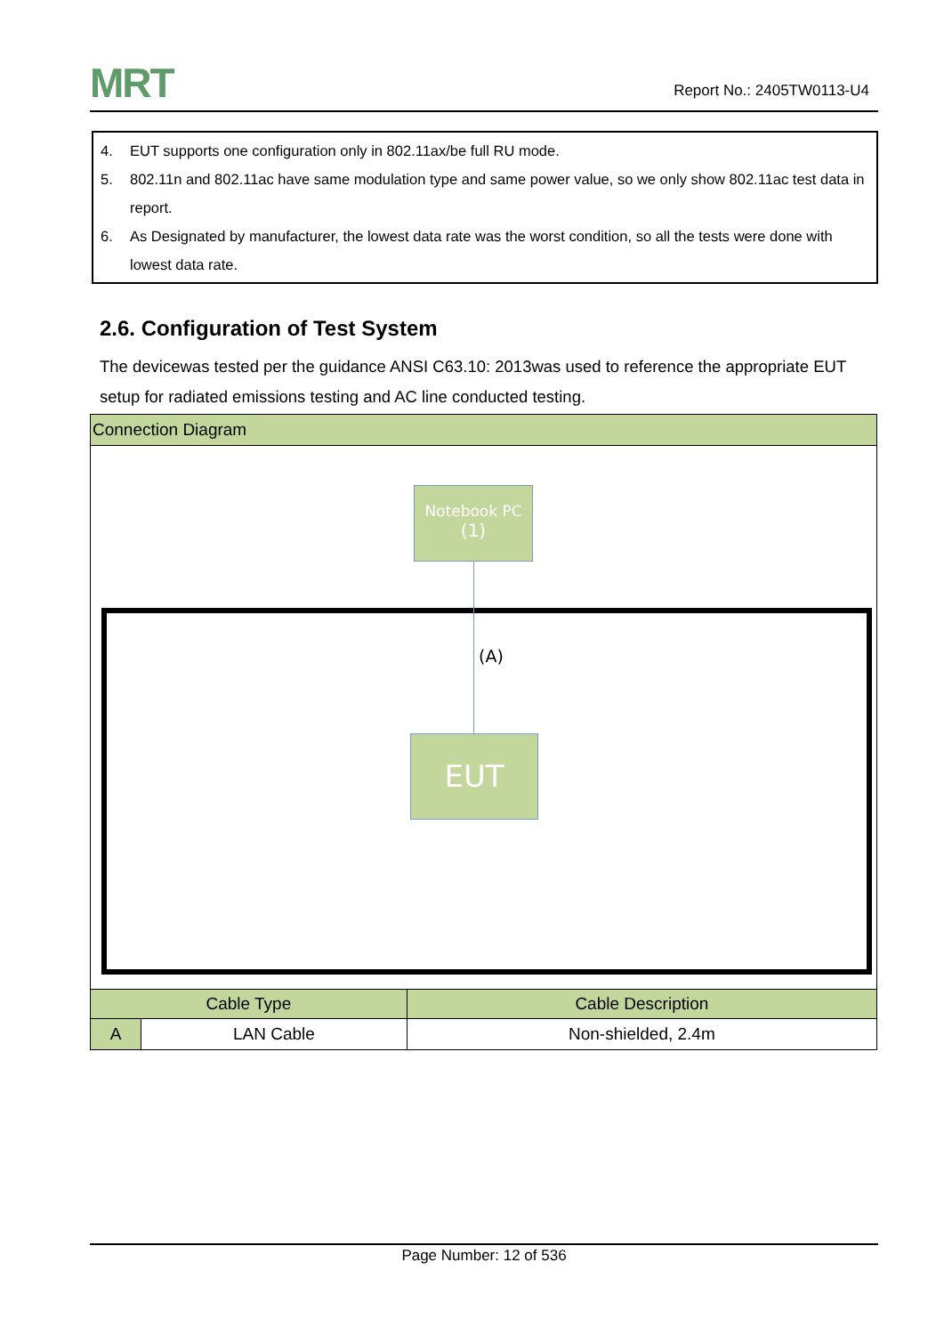MRT Report No.: 2405TW0113-U4
4. EUT supports one configuration only in 802.11ax/be full RU mode.
5. 802.11n and 802.11ac have same modulation type and same power value, so we only show 802.11ac test data in report.
6. As Designated by manufacturer, the lowest data rate was the worst condition, so all the tests were done with lowest data rate.
2.6. Configuration of Test System
The devicewas tested per the guidance ANSI C63.10: 2013was used to reference the appropriate EUT setup for radiated emissions testing and AC line conducted testing.
| Connection Diagram | | |
| Notebook PC (1) (A) EUT | | |
| Cable Type | | Cable Description |
| A | LAN Cable | Non-shielded, 2.4m |
Page Number: 12 of 536